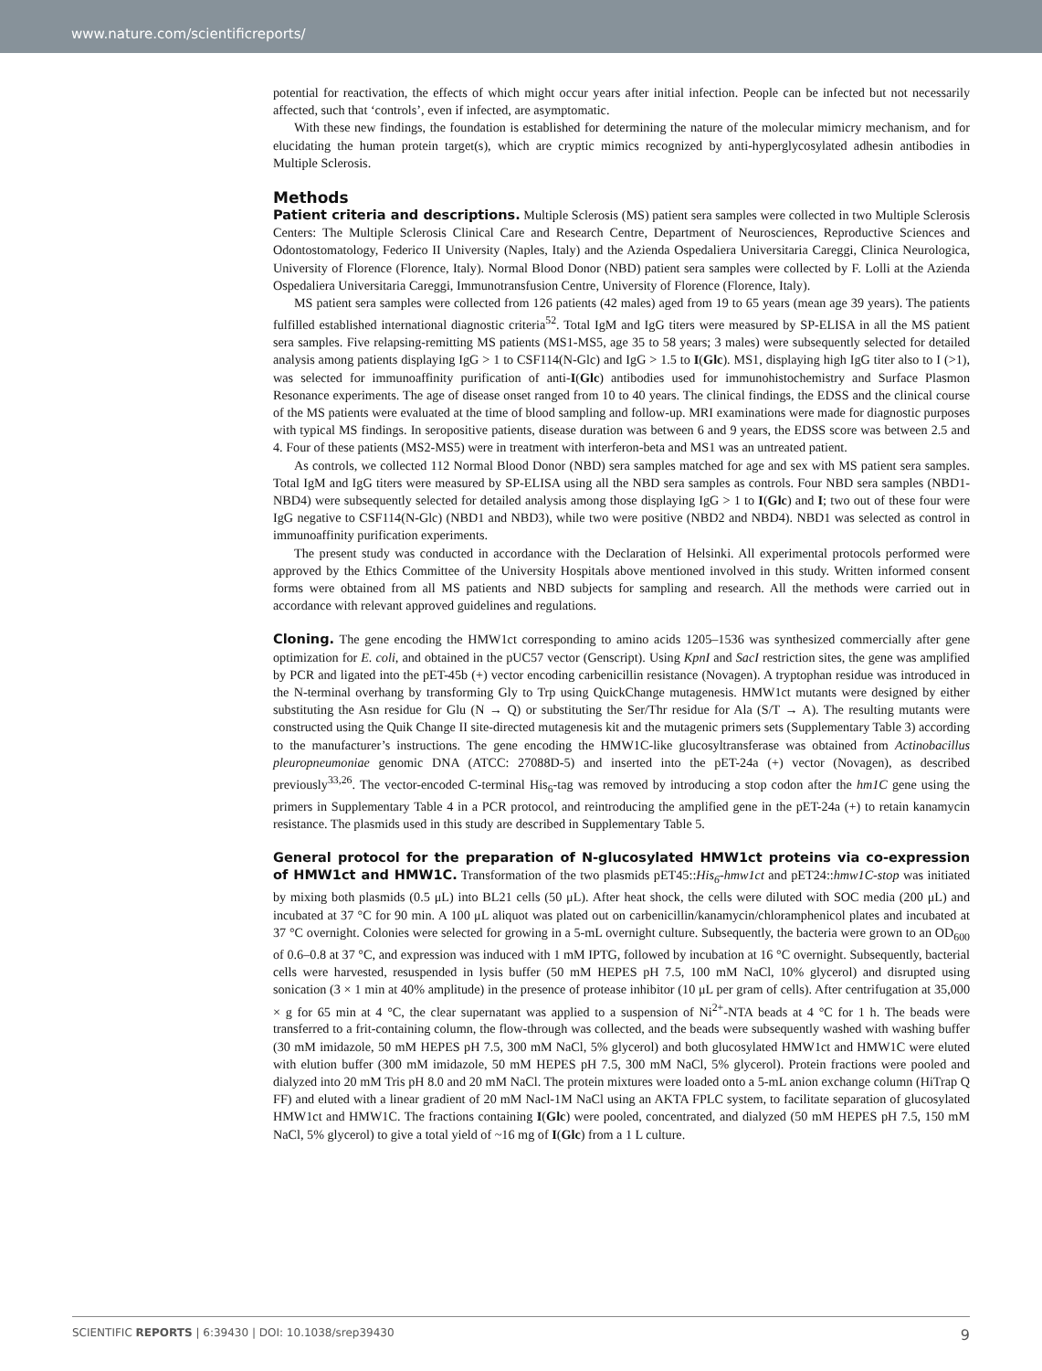www.nature.com/scientificreports/
potential for reactivation, the effects of which might occur years after initial infection. People can be infected but not necessarily affected, such that ‘controls’, even if infected, are asymptomatic.
With these new findings, the foundation is established for determining the nature of the molecular mimicry mechanism, and for elucidating the human protein target(s), which are cryptic mimics recognized by anti-hyperglycosylated adhesin antibodies in Multiple Sclerosis.
Methods
Patient criteria and descriptions. Multiple Sclerosis (MS) patient sera samples were collected in two Multiple Sclerosis Centers: The Multiple Sclerosis Clinical Care and Research Centre, Department of Neurosciences, Reproductive Sciences and Odontostomatology, Federico II University (Naples, Italy) and the Azienda Ospedaliera Universitaria Careggi, Clinica Neurologica, University of Florence (Florence, Italy). Normal Blood Donor (NBD) patient sera samples were collected by F. Lolli at the Azienda Ospedaliera Universitaria Careggi, Immunotransfusion Centre, University of Florence (Florence, Italy).
MS patient sera samples were collected from 126 patients (42 males) aged from 19 to 65 years (mean age 39 years). The patients fulfilled established international diagnostic criteria<sup>52</sup>. Total IgM and IgG titers were measured by SP-ELISA in all the MS patient sera samples. Five relapsing-remitting MS patients (MS1-MS5, age 35 to 58 years; 3 males) were subsequently selected for detailed analysis among patients displaying IgG > 1 to CSF114(N-Glc) and IgG > 1.5 to I(Glc). MS1, displaying high IgG titer also to I (>1), was selected for immunoaffinity purification of anti-I(Glc) antibodies used for immunohistochemistry and Surface Plasmon Resonance experiments. The age of disease onset ranged from 10 to 40 years. The clinical findings, the EDSS and the clinical course of the MS patients were evaluated at the time of blood sampling and follow-up. MRI examinations were made for diagnostic purposes with typical MS findings. In seropositive patients, disease duration was between 6 and 9 years, the EDSS score was between 2.5 and 4. Four of these patients (MS2-MS5) were in treatment with interferon-beta and MS1 was an untreated patient.
As controls, we collected 112 Normal Blood Donor (NBD) sera samples matched for age and sex with MS patient sera samples. Total IgM and IgG titers were measured by SP-ELISA using all the NBD sera samples as controls. Four NBD sera samples (NBD1-NBD4) were subsequently selected for detailed analysis among those displaying IgG > 1 to I(Glc) and I; two out of these four were IgG negative to CSF114(N-Glc) (NBD1 and NBD3), while two were positive (NBD2 and NBD4). NBD1 was selected as control in immunoaffinity purification experiments.
The present study was conducted in accordance with the Declaration of Helsinki. All experimental protocols performed were approved by the Ethics Committee of the University Hospitals above mentioned involved in this study. Written informed consent forms were obtained from all MS patients and NBD subjects for sampling and research. All the methods were carried out in accordance with relevant approved guidelines and regulations.
Cloning. The gene encoding the HMW1ct corresponding to amino acids 1205–1536 was synthesized commercially after gene optimization for E. coli, and obtained in the pUC57 vector (Genscript). Using KpnI and SacI restriction sites, the gene was amplified by PCR and ligated into the pET-45b (+) vector encoding carbenicillin resistance (Novagen). A tryptophan residue was introduced in the N-terminal overhang by transforming Gly to Trp using QuickChange mutagenesis. HMW1ct mutants were designed by either substituting the Asn residue for Glu (N → Q) or substituting the Ser/Thr residue for Ala (S/T → A). The resulting mutants were constructed using the Quik Change II site-directed mutagenesis kit and the mutagenic primers sets (Supplementary Table 3) according to the manufacturer’s instructions. The gene encoding the HMW1C-like glucosyltransferase was obtained from Actinobacillus pleuropneumoniae genomic DNA (ATCC: 27088D-5) and inserted into the pET-24a (+) vector (Novagen), as described previously<sup>33,26</sup>. The vector-encoded C-terminal His<sub>6</sub>-tag was removed by introducing a stop codon after the hm1C gene using the primers in Supplementary Table 4 in a PCR protocol, and reintroducing the amplified gene in the pET-24a (+) to retain kanamycin resistance. The plasmids used in this study are described in Supplementary Table 5.
General protocol for the preparation of N-glucosylated HMW1ct proteins via co-expression of HMW1ct and HMW1C. Transformation of the two plasmids pET45::His<sub>6</sub>-hmw1ct and pET24::hmw1C-stop was initiated by mixing both plasmids (0.5 μL) into BL21 cells (50 μL). After heat shock, the cells were diluted with SOC media (200 μL) and incubated at 37 °C for 90 min. A 100 μL aliquot was plated out on carbenicillin/kanamycin/chloramphenicol plates and incubated at 37 °C overnight. Colonies were selected for growing in a 5-mL overnight culture. Subsequently, the bacteria were grown to an OD<sub>600</sub> of 0.6–0.8 at 37 °C, and expression was induced with 1 mM IPTG, followed by incubation at 16 °C overnight. Subsequently, bacterial cells were harvested, resuspended in lysis buffer (50 mM HEPES pH 7.5, 100 mM NaCl, 10% glycerol) and disrupted using sonication (3 × 1 min at 40% amplitude) in the presence of protease inhibitor (10 μL per gram of cells). After centrifugation at 35,000 × g for 65 min at 4 °C, the clear supernatant was applied to a suspension of Ni<sup>2+</sup>-NTA beads at 4 °C for 1 h. The beads were transferred to a frit-containing column, the flow-through was collected, and the beads were subsequently washed with washing buffer (30 mM imidazole, 50 mM HEPES pH 7.5, 300 mM NaCl, 5% glycerol) and both glucosylated HMW1ct and HMW1C were eluted with elution buffer (300 mM imidazole, 50 mM HEPES pH 7.5, 300 mM NaCl, 5% glycerol). Protein fractions were pooled and dialyzed into 20 mM Tris pH 8.0 and 20 mM NaCl. The protein mixtures were loaded onto a 5-mL anion exchange column (HiTrap Q FF) and eluted with a linear gradient of 20 mM Nacl-1M NaCl using an AKTA FPLC system, to facilitate separation of glucosylated HMW1ct and HMW1C. The fractions containing I(Glc) were pooled, concentrated, and dialyzed (50 mM HEPES pH 7.5, 150 mM NaCl, 5% glycerol) to give a total yield of ~16 mg of I(Glc) from a 1 L culture.
SCIENTIFIC REPORTS | 6:39430 | DOI: 10.1038/srep39430 9